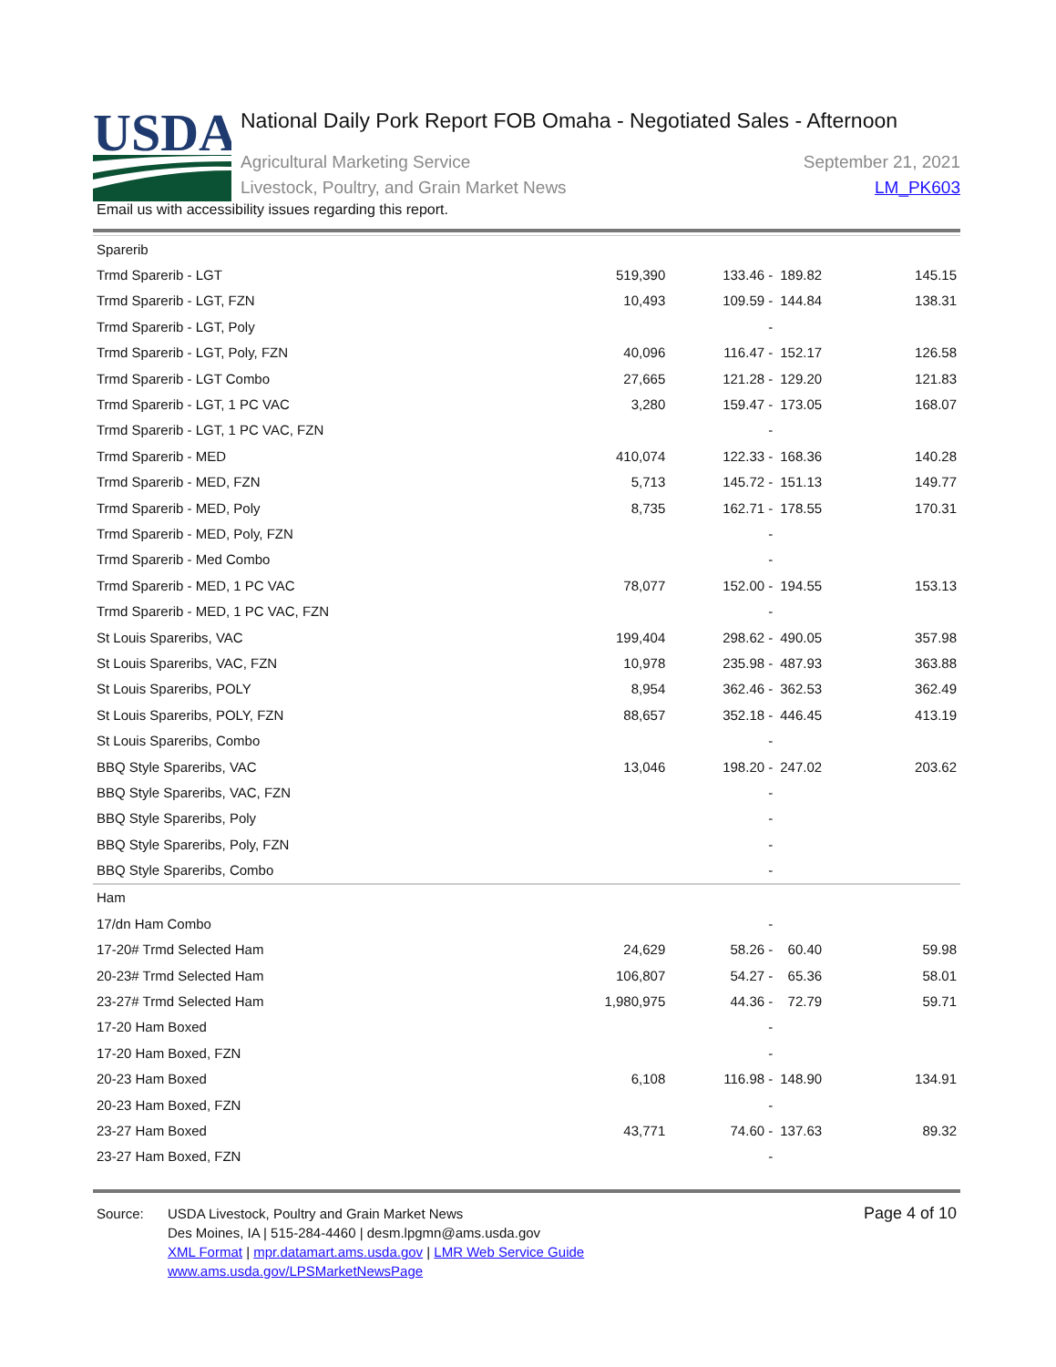USDA
National Daily Pork Report FOB Omaha - Negotiated Sales - Afternoon
Agricultural Marketing Service
Livestock, Poultry, and Grain Market News
September 21, 2021
LM_PK603
Email us with accessibility issues regarding this report.
| Sparerib | | | | |
| Trmd Sparerib - LGT | 519,390 | 133.46 - | 189.82 | 145.15 |
| Trmd Sparerib - LGT, FZN | 10,493 | 109.59 - | 144.84 | 138.31 |
| Trmd Sparerib - LGT, Poly | | - | | |
| Trmd Sparerib - LGT, Poly, FZN | 40,096 | 116.47 - | 152.17 | 126.58 |
| Trmd Sparerib - LGT Combo | 27,665 | 121.28 - | 129.20 | 121.83 |
| Trmd Sparerib - LGT, 1 PC VAC | 3,280 | 159.47 - | 173.05 | 168.07 |
| Trmd Sparerib - LGT, 1 PC VAC, FZN | | - | | |
| Trmd Sparerib - MED | 410,074 | 122.33 - | 168.36 | 140.28 |
| Trmd Sparerib - MED, FZN | 5,713 | 145.72 - | 151.13 | 149.77 |
| Trmd Sparerib - MED, Poly | 8,735 | 162.71 - | 178.55 | 170.31 |
| Trmd Sparerib - MED, Poly, FZN | | - | | |
| Trmd Sparerib - Med Combo | | - | | |
| Trmd Sparerib - MED, 1 PC VAC | 78,077 | 152.00 - | 194.55 | 153.13 |
| Trmd Sparerib - MED, 1 PC VAC, FZN | | - | | |
| St Louis Spareribs, VAC | 199,404 | 298.62 - | 490.05 | 357.98 |
| St Louis Spareribs, VAC, FZN | 10,978 | 235.98 - | 487.93 | 363.88 |
| St Louis Spareribs, POLY | 8,954 | 362.46 - | 362.53 | 362.49 |
| St Louis Spareribs, POLY, FZN | 88,657 | 352.18 - | 446.45 | 413.19 |
| St Louis Spareribs, Combo | | - | | |
| BBQ Style Spareribs, VAC | 13,046 | 198.20 - | 247.02 | 203.62 |
| BBQ Style Spareribs, VAC, FZN | | - | | |
| BBQ Style Spareribs, Poly | | - | | |
| BBQ Style Spareribs, Poly, FZN | | - | | |
| BBQ Style Spareribs, Combo | | - | | |
| Ham | | | | |
| 17/dn Ham Combo | | - | | |
| 17-20# Trmd Selected Ham | 24,629 | 58.26 - | 60.40 | 59.98 |
| 20-23# Trmd Selected Ham | 106,807 | 54.27 - | 65.36 | 58.01 |
| 23-27# Trmd Selected Ham | 1,980,975 | 44.36 - | 72.79 | 59.71 |
| 17-20 Ham Boxed | | - | | |
| 17-20 Ham Boxed, FZN | | - | | |
| 20-23 Ham Boxed | 6,108 | 116.98 - | 148.90 | 134.91 |
| 20-23 Ham Boxed, FZN | | - | | |
| 23-27 Ham Boxed | 43,771 | 74.60 - | 137.63 | 89.32 |
| 23-27 Ham Boxed, FZN | | - | | |
Source: USDA Livestock, Poultry and Grain Market News
Des Moines, IA | 515-284-4460 | desm.lpgmn@ams.usda.gov
XML Format | mpr.datamart.ams.usda.gov | LMR Web Service Guide
www.ams.usda.gov/LPSMarketNewsPage
Page 4 of 10